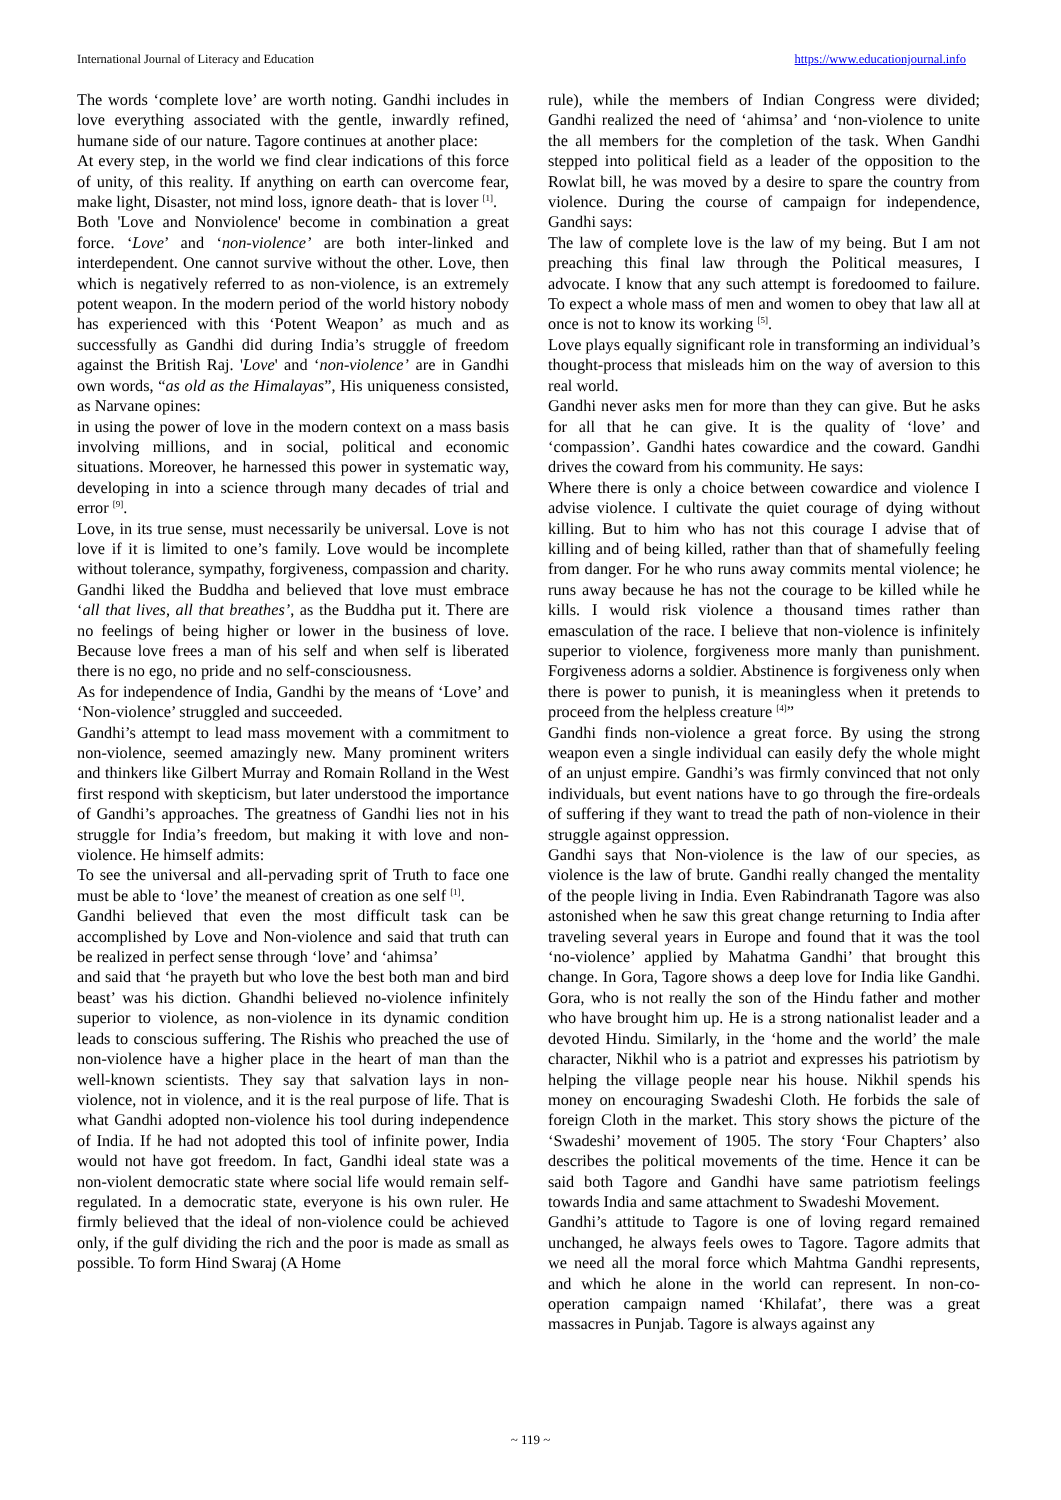International Journal of Literacy and Education https://www.educationjournal.info
The words ‘complete love’ are worth noting. Gandhi includes in love everything associated with the gentle, inwardly refined, humane side of our nature. Tagore continues at another place:
At every step, in the world we find clear indications of this force of unity, of this reality. If anything on earth can overcome fear, make light, Disaster, not mind loss, ignore death- that is lover <sup>[1]</sup>.
Both 'Love and Nonviolence' become in combination a great force. ‘Love’ and ‘non-violence’ are both inter-linked and interdependent. One cannot survive without the other. Love, then which is negatively referred to as non-violence, is an extremely potent weapon. In the modern period of the world history nobody has experienced with this ‘Potent Weapon’ as much and as successfully as Gandhi did during India’s struggle of freedom against the British Raj. 'Love' and ‘non-violence’ are in Gandhi own words, “as old as the Himalayas”, His uniqueness consisted, as Narvane opines:
in using the power of love in the modern context on a mass basis involving millions, and in social, political and economic situations. Moreover, he harnessed this power in systematic way, developing in into a science through many decades of trial and error <sup>[9]</sup>.
Love, in its true sense, must necessarily be universal. Love is not love if it is limited to one’s family. Love would be incomplete without tolerance, sympathy, forgiveness, compassion and charity. Gandhi liked the Buddha and believed that love must embrace ‘all that lives, all that breathes’, as the Buddha put it. There are no feelings of being higher or lower in the business of love. Because love frees a man of his self and when self is liberated there is no ego, no pride and no self-consciousness.
As for independence of India, Gandhi by the means of ‘Love’ and ‘Non-violence’ struggled and succeeded.
Gandhi’s attempt to lead mass movement with a commitment to non-violence, seemed amazingly new. Many prominent writers and thinkers like Gilbert Murray and Romain Rolland in the West first respond with skepticism, but later understood the importance of Gandhi’s approaches. The greatness of Gandhi lies not in his struggle for India’s freedom, but making it with love and non-violence. He himself admits:
To see the universal and all-pervading sprit of Truth to face one must be able to ‘love’ the meanest of creation as one self <sup>[1]</sup>.
Gandhi believed that even the most difficult task can be accomplished by Love and Non-violence and said that truth can be realized in perfect sense through ‘love’ and ‘ahimsa’
and said that ‘he prayeth but who love the best both man and bird beast’ was his diction. Ghandhi believed no-violence infinitely superior to violence, as non-violence in its dynamic condition leads to conscious suffering. The Rishis who preached the use of non-violence have a higher place in the heart of man than the well-known scientists. They say that salvation lays in non-violence, not in violence, and it is the real purpose of life. That is what Gandhi adopted non-violence his tool during independence of India. If he had not adopted this tool of infinite power, India would not have got freedom. In fact, Gandhi ideal state was a non-violent democratic state where social life would remain self-regulated. In a democratic state, everyone is his own ruler. He firmly believed that the ideal of non-violence could be achieved only, if the gulf dividing the rich and the poor is made as small as possible. To form Hind Swaraj (A Home
rule), while the members of Indian Congress were divided; Gandhi realized the need of ‘ahimsa’ and ‘non-violence to unite the all members for the completion of the task. When Gandhi stepped into political field as a leader of the opposition to the Rowlat bill, he was moved by a desire to spare the country from violence. During the course of campaign for independence, Gandhi says:
The law of complete love is the law of my being. But I am not preaching this final law through the Political measures, I advocate. I know that any such attempt is foredoomed to failure. To expect a whole mass of men and women to obey that law all at once is not to know its working <sup>[5]</sup>.
Love plays equally significant role in transforming an individual’s thought-process that misleads him on the way of aversion to this real world.
Gandhi never asks men for more than they can give. But he asks for all that he can give. It is the quality of ‘love’ and ‘compassion’. Gandhi hates cowardice and the coward. Gandhi drives the coward from his community. He says:
Where there is only a choice between cowardice and violence I advise violence. I cultivate the quiet courage of dying without killing. But to him who has not this courage I advise that of killing and of being killed, rather than that of shamefully feeling from danger. For he who runs away commits mental violence; he runs away because he has not the courage to be killed while he kills. I would risk violence a thousand times rather than emasculation of the race. I believe that non-violence is infinitely superior to violence, forgiveness more manly than punishment. Forgiveness adorns a soldier. Abstinence is forgiveness only when there is power to punish, it is meaningless when it pretends to proceed from the helpless creature <sup>[4]</sup>”
Gandhi finds non-violence a great force. By using the strong weapon even a single individual can easily defy the whole might of an unjust empire. Gandhi’s was firmly convinced that not only individuals, but event nations have to go through the fire-ordeals of suffering if they want to tread the path of non-violence in their struggle against oppression.
Gandhi says that Non-violence is the law of our species, as violence is the law of brute. Gandhi really changed the mentality of the people living in India. Even Rabindranath Tagore was also astonished when he saw this great change returning to India after traveling several years in Europe and found that it was the tool ‘no-violence’ applied by Mahatma Gandhi’ that brought this change. In Gora, Tagore shows a deep love for India like Gandhi. Gora, who is not really the son of the Hindu father and mother who have brought him up. He is a strong nationalist leader and a devoted Hindu. Similarly, in the ‘home and the world’ the male character, Nikhil who is a patriot and expresses his patriotism by helping the village people near his house. Nikhil spends his money on encouraging Swadeshi Cloth. He forbids the sale of foreign Cloth in the market. This story shows the picture of the ‘Swadeshi’ movement of 1905. The story ‘Four Chapters’ also describes the political movements of the time. Hence it can be said both Tagore and Gandhi have same patriotism feelings towards India and same attachment to Swadeshi Movement.
Gandhi’s attitude to Tagore is one of loving regard remained unchanged, he always feels owes to Tagore. Tagore admits that we need all the moral force which Mahtma Gandhi represents, and which he alone in the world can represent. In non-co-operation campaign named ‘Khilafat’, there was a great massacres in Punjab. Tagore is always against any
~ 119 ~